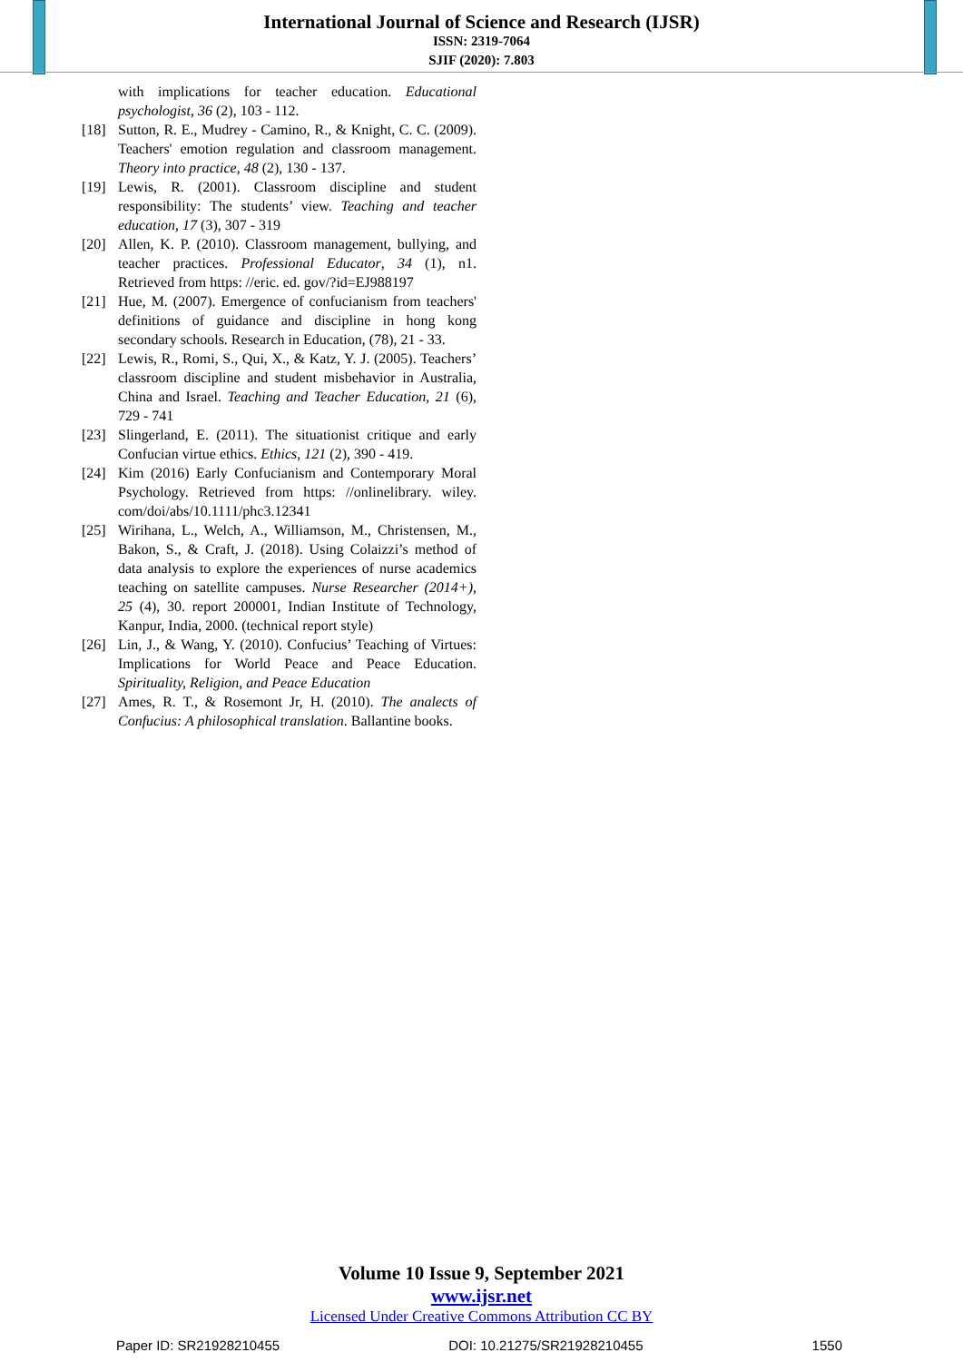International Journal of Science and Research (IJSR)
ISSN: 2319-7064
SJIF (2020): 7.803
with implications for teacher education. Educational psychologist, 36 (2), 103 - 112.
[18] Sutton, R. E., Mudrey - Camino, R., & Knight, C. C. (2009). Teachers' emotion regulation and classroom management. Theory into practice, 48 (2), 130 - 137.
[19] Lewis, R. (2001). Classroom discipline and student responsibility: The students’ view. Teaching and teacher education, 17 (3), 307 - 319
[20] Allen, K. P. (2010). Classroom management, bullying, and teacher practices. Professional Educator, 34 (1), n1. Retrieved from https: //eric. ed. gov/?id=EJ988197
[21] Hue, M. (2007). Emergence of confucianism from teachers' definitions of guidance and discipline in hong kong secondary schools. Research in Education, (78), 21 - 33.
[22] Lewis, R., Romi, S., Qui, X., & Katz, Y. J. (2005). Teachers’ classroom discipline and student misbehavior in Australia, China and Israel. Teaching and Teacher Education, 21 (6), 729 - 741
[23] Slingerland, E. (2011). The situationist critique and early Confucian virtue ethics. Ethics, 121 (2), 390 - 419.
[24] Kim (2016) Early Confucianism and Contemporary Moral Psychology. Retrieved from https: //onlinelibrary. wiley. com/doi/abs/10.1111/phc3.12341
[25] Wirihana, L., Welch, A., Williamson, M., Christensen, M., Bakon, S., & Craft, J. (2018). Using Colaizzi’s method of data analysis to explore the experiences of nurse academics teaching on satellite campuses. Nurse Researcher (2014+), 25 (4), 30. report 200001, Indian Institute of Technology, Kanpur, India, 2000. (technical report style)
[26] Lin, J., & Wang, Y. (2010). Confucius’ Teaching of Virtues: Implications for World Peace and Peace Education. Spirituality, Religion, and Peace Education
[27] Ames, R. T., & Rosemont Jr, H. (2010). The analects of Confucius: A philosophical translation. Ballantine books.
Volume 10 Issue 9, September 2021
www.ijsr.net
Licensed Under Creative Commons Attribution CC BY
Paper ID: SR21928210455 DOI: 10.21275/SR21928210455 1550